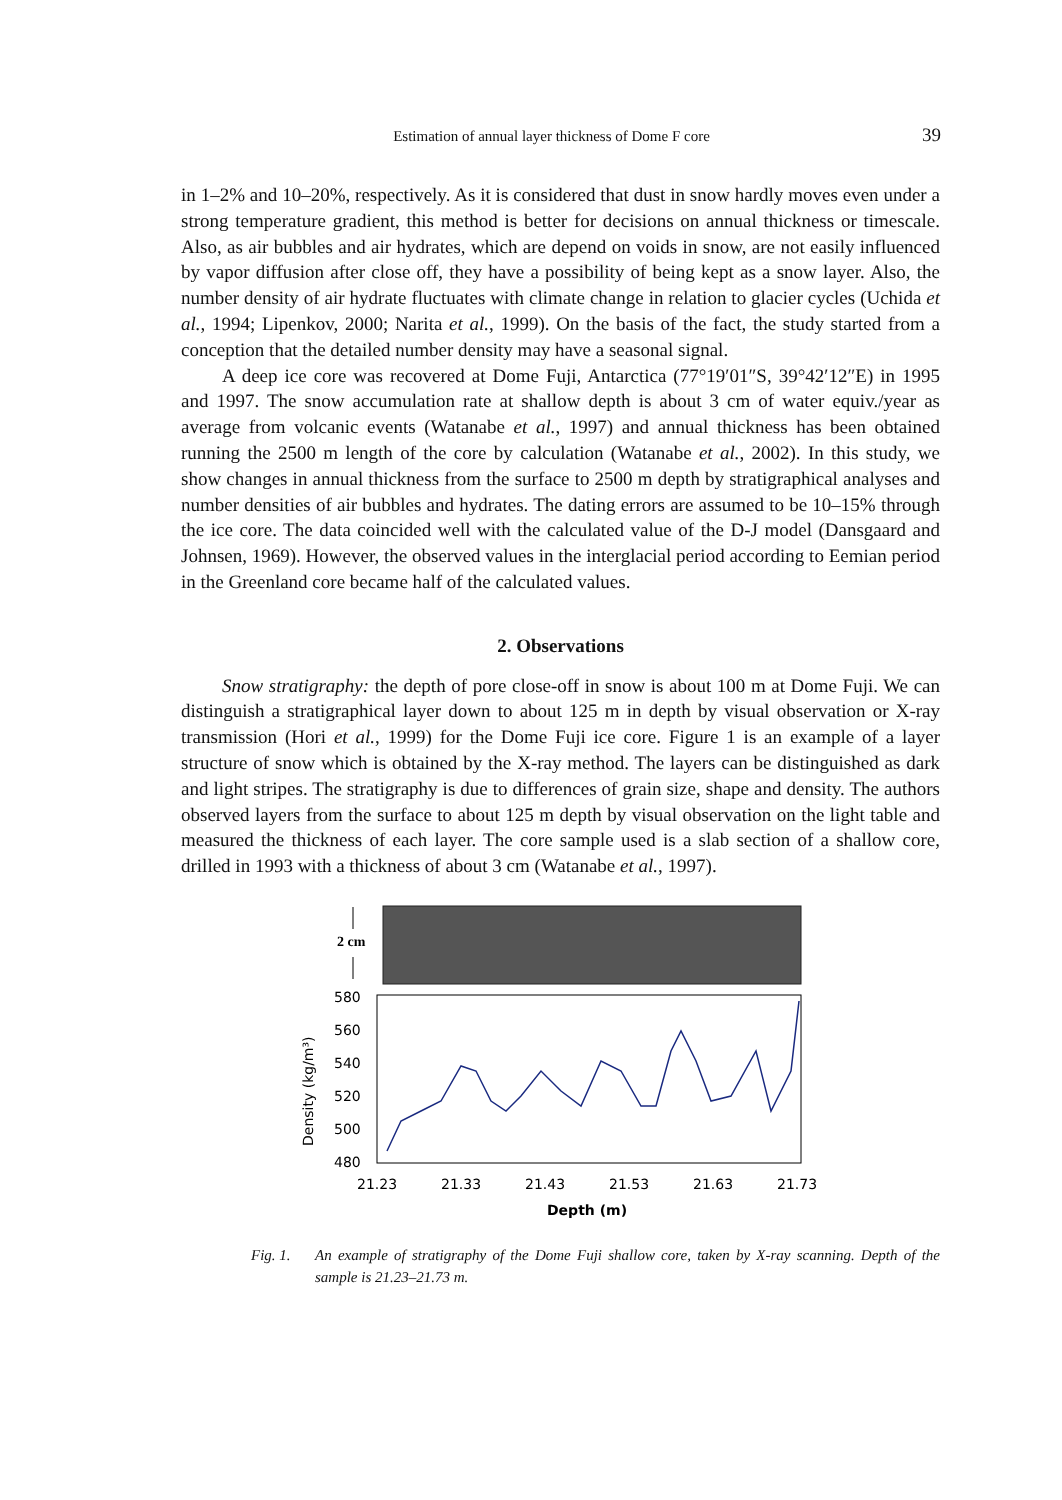Estimation of annual layer thickness of Dome F core 39
in 1–2% and 10–20%, respectively. As it is considered that dust in snow hardly moves even under a strong temperature gradient, this method is better for decisions on annual thickness or timescale. Also, as air bubbles and air hydrates, which are depend on voids in snow, are not easily influenced by vapor diffusion after close off, they have a possibility of being kept as a snow layer. Also, the number density of air hydrate fluctuates with climate change in relation to glacier cycles (Uchida et al., 1994; Lipenkov, 2000; Narita et al., 1999). On the basis of the fact, the study started from a conception that the detailed number density may have a seasonal signal.
A deep ice core was recovered at Dome Fuji, Antarctica (77°19′01″S, 39°42′12″E) in 1995 and 1997. The snow accumulation rate at shallow depth is about 3 cm of water equiv./year as average from volcanic events (Watanabe et al., 1997) and annual thickness has been obtained running the 2500 m length of the core by calculation (Watanabe et al., 2002). In this study, we show changes in annual thickness from the surface to 2500 m depth by stratigraphical analyses and number densities of air bubbles and hydrates. The dating errors are assumed to be 10–15% through the ice core. The data coincided well with the calculated value of the D-J model (Dansgaard and Johnsen, 1969). However, the observed values in the interglacial period according to Eemian period in the Greenland core became half of the calculated values.
2. Observations
Snow stratigraphy: the depth of pore close-off in snow is about 100 m at Dome Fuji. We can distinguish a stratigraphical layer down to about 125 m in depth by visual observation or X-ray transmission (Hori et al., 1999) for the Dome Fuji ice core. Figure 1 is an example of a layer structure of snow which is obtained by the X-ray method. The layers can be distinguished as dark and light stripes. The stratigraphy is due to differences of grain size, shape and density. The authors observed layers from the surface to about 125 m depth by visual observation on the light table and measured the thickness of each layer. The core sample used is a slab section of a shallow core, drilled in 1993 with a thickness of about 3 cm (Watanabe et al., 1997).
2 cm
580
560
540
520
500
480
Density (kg/m³)
21.23
21.33
21.43
21.53
21.63
21.73
Depth (m)
Fig. 1. An example of stratigraphy of the Dome Fuji shallow core, taken by X-ray scanning. Depth of the sample is 21.23–21.73 m.